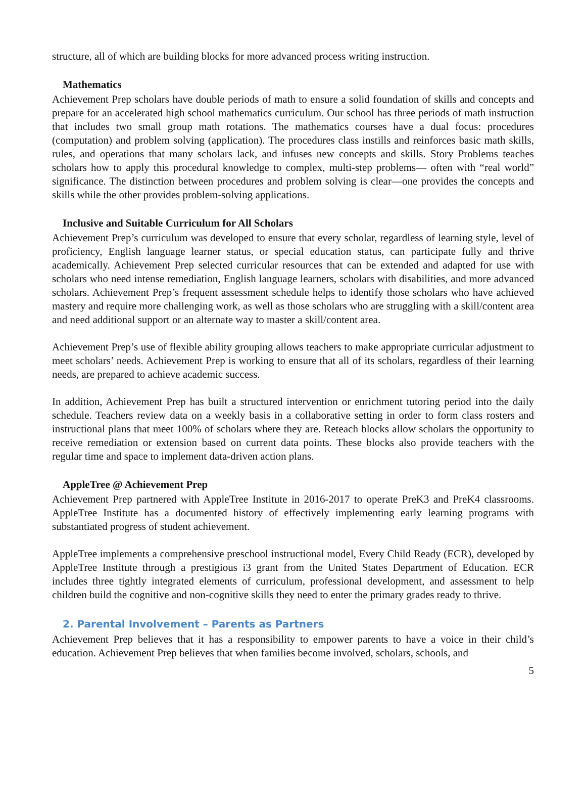structure, all of which are building blocks for more advanced process writing instruction.
Mathematics
Achievement Prep scholars have double periods of math to ensure a solid foundation of skills and concepts and prepare for an accelerated high school mathematics curriculum. Our school has three periods of math instruction that includes two small group math rotations. The mathematics courses have a dual focus: procedures (computation) and problem solving (application). The procedures class instills and reinforces basic math skills, rules, and operations that many scholars lack, and infuses new concepts and skills. Story Problems teaches scholars how to apply this procedural knowledge to complex, multi-step problems— often with “real world” significance. The distinction between procedures and problem solving is clear—one provides the concepts and skills while the other provides problem-solving applications.
Inclusive and Suitable Curriculum for All Scholars
Achievement Prep’s curriculum was developed to ensure that every scholar, regardless of learning style, level of proficiency, English language learner status, or special education status, can participate fully and thrive academically. Achievement Prep selected curricular resources that can be extended and adapted for use with scholars who need intense remediation, English language learners, scholars with disabilities, and more advanced scholars. Achievement Prep’s frequent assessment schedule helps to identify those scholars who have achieved mastery and require more challenging work, as well as those scholars who are struggling with a skill/content area and need additional support or an alternate way to master a skill/content area.
Achievement Prep’s use of flexible ability grouping allows teachers to make appropriate curricular adjustment to meet scholars’ needs. Achievement Prep is working to ensure that all of its scholars, regardless of their learning needs, are prepared to achieve academic success.
In addition, Achievement Prep has built a structured intervention or enrichment tutoring period into the daily schedule. Teachers review data on a weekly basis in a collaborative setting in order to form class rosters and instructional plans that meet 100% of scholars where they are. Reteach blocks allow scholars the opportunity to receive remediation or extension based on current data points. These blocks also provide teachers with the regular time and space to implement data-driven action plans.
AppleTree @ Achievement Prep
Achievement Prep partnered with AppleTree Institute in 2016-2017 to operate PreK3 and PreK4 classrooms. AppleTree Institute has a documented history of effectively implementing early learning programs with substantiated progress of student achievement.
AppleTree implements a comprehensive preschool instructional model, Every Child Ready (ECR), developed by AppleTree Institute through a prestigious i3 grant from the United States Department of Education. ECR includes three tightly integrated elements of curriculum, professional development, and assessment to help children build the cognitive and non-cognitive skills they need to enter the primary grades ready to thrive.
2. Parental Involvement – Parents as Partners
Achievement Prep believes that it has a responsibility to empower parents to have a voice in their child’s education. Achievement Prep believes that when families become involved, scholars, schools, and
5